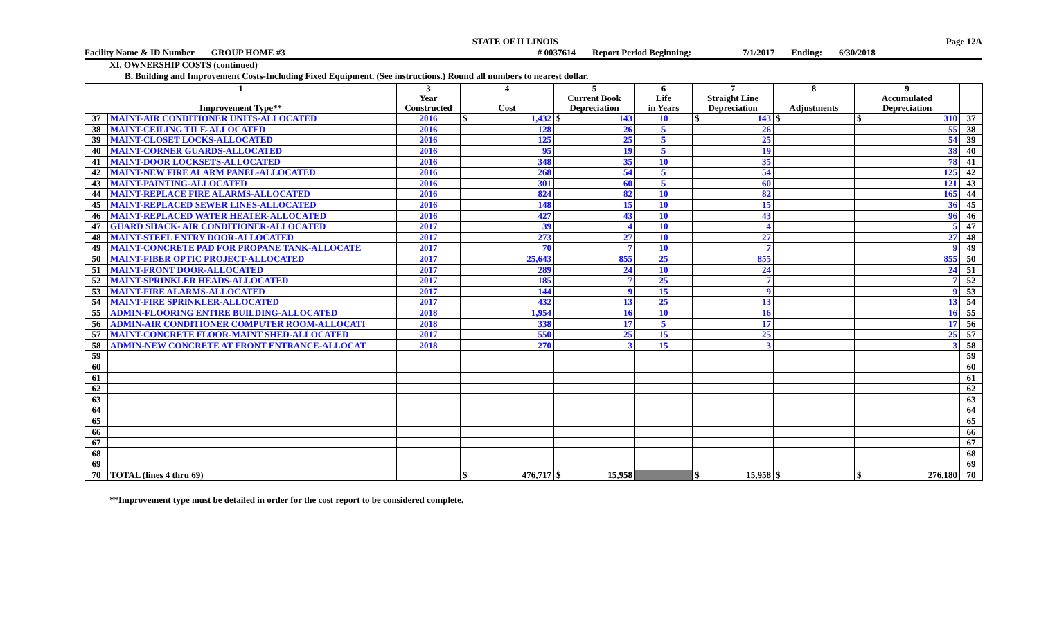STATE OF ILLINOIS Page 12A
Facility Name & ID Number GROUP HOME #3 # 0037614 Report Period Beginning: 7/1/2017 Ending: 6/30/2018
XI. OWNERSHIP COSTS (continued)
B. Building and Improvement Costs-Including Fixed Equipment. (See instructions.) Round all numbers to nearest dollar.
| 1 Improvement Type** | | 3 Year Constructed | 4 Cost | 5 Current Book Depreciation | 6 Life in Years | 7 Straight Line Depreciation | 8 Adjustments | 9 Accumulated Depreciation | |
| --- | --- | --- | --- | --- | --- | --- | --- | --- | --- |
| 37 | MAINT-AIR CONDITIONER UNITS-ALLOCATED | 2016 | $ 1,432 | $ 143 | 10 | $ 143 | $ | $ 310 | 37 |
| 38 | MAINT-CEILING TILE-ALLOCATED | 2016 | 128 | 26 | 5 | 26 | | 55 | 38 |
| 39 | MAINT-CLOSET LOCKS-ALLOCATED | 2016 | 125 | 25 | 5 | 25 | | 54 | 39 |
| 40 | MAINT-CORNER GUARDS-ALLOCATED | 2016 | 95 | 19 | 5 | 19 | | 38 | 40 |
| 41 | MAINT-DOOR LOCKSETS-ALLOCATED | 2016 | 348 | 35 | 10 | 35 | | 78 | 41 |
| 42 | MAINT-NEW FIRE ALARM PANEL-ALLOCATED | 2016 | 268 | 54 | 5 | 54 | | 125 | 42 |
| 43 | MAINT-PAINTING-ALLOCATED | 2016 | 301 | 60 | 5 | 60 | | 121 | 43 |
| 44 | MAINT-REPLACE FIRE ALARMS-ALLOCATED | 2016 | 824 | 82 | 10 | 82 | | 165 | 44 |
| 45 | MAINT-REPLACED SEWER LINES-ALLOCATED | 2016 | 148 | 15 | 10 | 15 | | 36 | 45 |
| 46 | MAINT-REPLACED WATER HEATER-ALLOCATED | 2016 | 427 | 43 | 10 | 43 | | 96 | 46 |
| 47 | GUARD SHACK- AIR CONDITIONER-ALLOCATED | 2017 | 39 | 4 | 10 | 4 | | 5 | 47 |
| 48 | MAINT-STEEL ENTRY DOOR-ALLOCATED | 2017 | 273 | 27 | 10 | 27 | | 27 | 48 |
| 49 | MAINT-CONCRETE PAD FOR PROPANE TANK-ALLOCATE | 2017 | 70 | 7 | 10 | 7 | | 9 | 49 |
| 50 | MAINT-FIBER OPTIC PROJECT-ALLOCATED | 2017 | 25,643 | 855 | 25 | 855 | | 855 | 50 |
| 51 | MAINT-FRONT DOOR-ALLOCATED | 2017 | 289 | 24 | 10 | 24 | | 24 | 51 |
| 52 | MAINT-SPRINKLER HEADS-ALLOCATED | 2017 | 185 | 7 | 25 | 7 | | 7 | 52 |
| 53 | MAINT-FIRE ALARMS-ALLOCATED | 2017 | 144 | 9 | 15 | 9 | | 9 | 53 |
| 54 | MAINT-FIRE SPRINKLER-ALLOCATED | 2017 | 432 | 13 | 25 | 13 | | 13 | 54 |
| 55 | ADMIN-FLOORING ENTIRE BUILDING-ALLOCATED | 2018 | 1,954 | 16 | 10 | 16 | | 16 | 55 |
| 56 | ADMIN-AIR CONDITIONER COMPUTER ROOM-ALLOCATI | 2018 | 338 | 17 | 5 | 17 | | 17 | 56 |
| 57 | MAINT-CONCRETE FLOOR-MAINT SHED-ALLOCATED | 2017 | 550 | 25 | 15 | 25 | | 25 | 57 |
| 58 | ADMIN-NEW CONCRETE AT FRONT ENTRANCE-ALLOCAT | 2018 | 270 | 3 | 15 | 3 | | 3 | 58 |
| 59 | | | | | | | | | 59 |
| 60 | | | | | | | | | 60 |
| 61 | | | | | | | | | 61 |
| 62 | | | | | | | | | 62 |
| 63 | | | | | | | | | 63 |
| 64 | | | | | | | | | 64 |
| 65 | | | | | | | | | 65 |
| 66 | | | | | | | | | 66 |
| 67 | | | | | | | | | 67 |
| 68 | | | | | | | | | 68 |
| 69 | | | | | | | | | 69 |
| 70 | TOTAL (lines 4 thru 69) | | $ 476,717 | $ 15,958 | | $ 15,958 | $ | $ 276,180 | 70 |
**Improvement type must be detailed in order for the cost report to be considered complete.